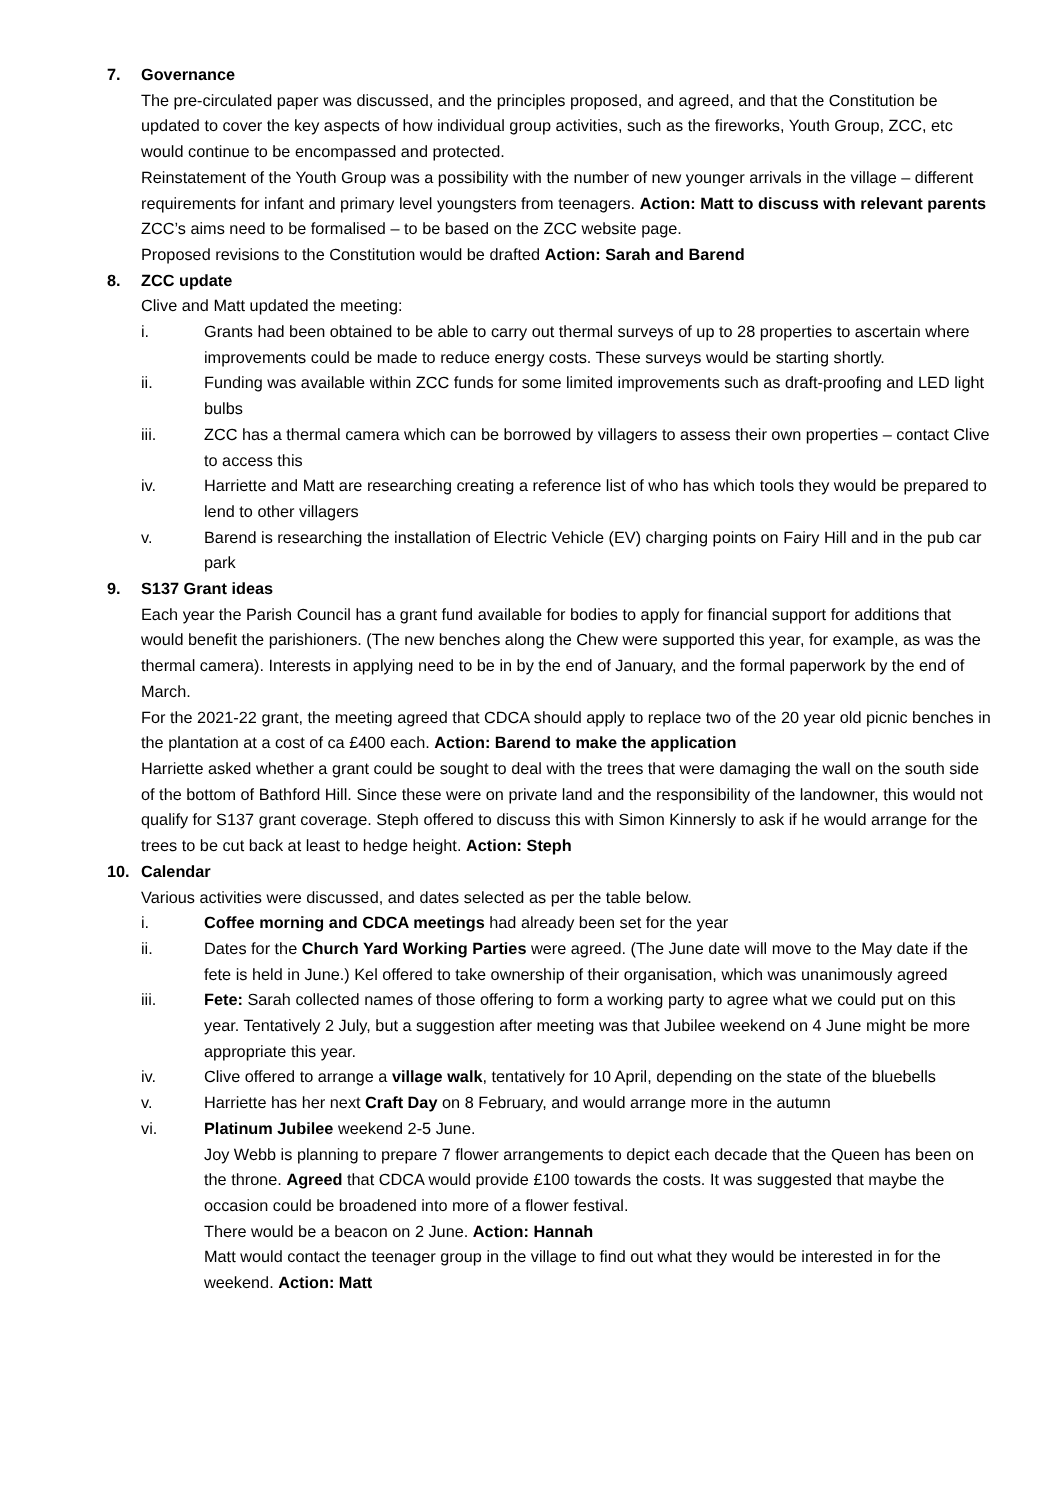7. Governance
The pre-circulated paper was discussed, and the principles proposed, and agreed, and that the Constitution be updated to cover the key aspects of how individual group activities, such as the fireworks, Youth Group, ZCC, etc would continue to be encompassed and protected.
Reinstatement of the Youth Group was a possibility with the number of new younger arrivals in the village – different requirements for infant and primary level youngsters from teenagers. Action: Matt to discuss with relevant parents
ZCC’s aims need to be formalised – to be based on the ZCC website page.
Proposed revisions to the Constitution would be drafted Action: Sarah and Barend
8. ZCC update
Clive and Matt updated the meeting:
i. Grants had been obtained to be able to carry out thermal surveys of up to 28 properties to ascertain where improvements could be made to reduce energy costs. These surveys would be starting shortly.
ii. Funding was available within ZCC funds for some limited improvements such as draft-proofing and LED light bulbs
iii. ZCC has a thermal camera which can be borrowed by villagers to assess their own properties – contact Clive to access this
iv. Harriette and Matt are researching creating a reference list of who has which tools they would be prepared to lend to other villagers
v. Barend is researching the installation of Electric Vehicle (EV) charging points on Fairy Hill and in the pub car park
9. S137 Grant ideas
Each year the Parish Council has a grant fund available for bodies to apply for financial support for additions that would benefit the parishioners. (The new benches along the Chew were supported this year, for example, as was the thermal camera). Interests in applying need to be in by the end of January, and the formal paperwork by the end of March.
For the 2021-22 grant, the meeting agreed that CDCA should apply to replace two of the 20 year old picnic benches in the plantation at a cost of ca £400 each. Action: Barend to make the application
Harriette asked whether a grant could be sought to deal with the trees that were damaging the wall on the south side of the bottom of Bathford Hill. Since these were on private land and the responsibility of the landowner, this would not qualify for S137 grant coverage. Steph offered to discuss this with Simon Kinnersly to ask if he would arrange for the trees to be cut back at least to hedge height. Action: Steph
10. Calendar
Various activities were discussed, and dates selected as per the table below.
i. Coffee morning and CDCA meetings had already been set for the year
ii. Dates for the Church Yard Working Parties were agreed. (The June date will move to the May date if the fete is held in June.) Kel offered to take ownership of their organisation, which was unanimously agreed
iii. Fete: Sarah collected names of those offering to form a working party to agree what we could put on this year. Tentatively 2 July, but a suggestion after meeting was that Jubilee weekend on 4 June might be more appropriate this year.
iv. Clive offered to arrange a village walk, tentatively for 10 April, depending on the state of the bluebells
v. Harriette has her next Craft Day on 8 February, and would arrange more in the autumn
vi. Platinum Jubilee weekend 2-5 June.
Joy Webb is planning to prepare 7 flower arrangements to depict each decade that the Queen has been on the throne. Agreed that CDCA would provide £100 towards the costs. It was suggested that maybe the occasion could be broadened into more of a flower festival.
There would be a beacon on 2 June. Action: Hannah
Matt would contact the teenager group in the village to find out what they would be interested in for the weekend. Action: Matt